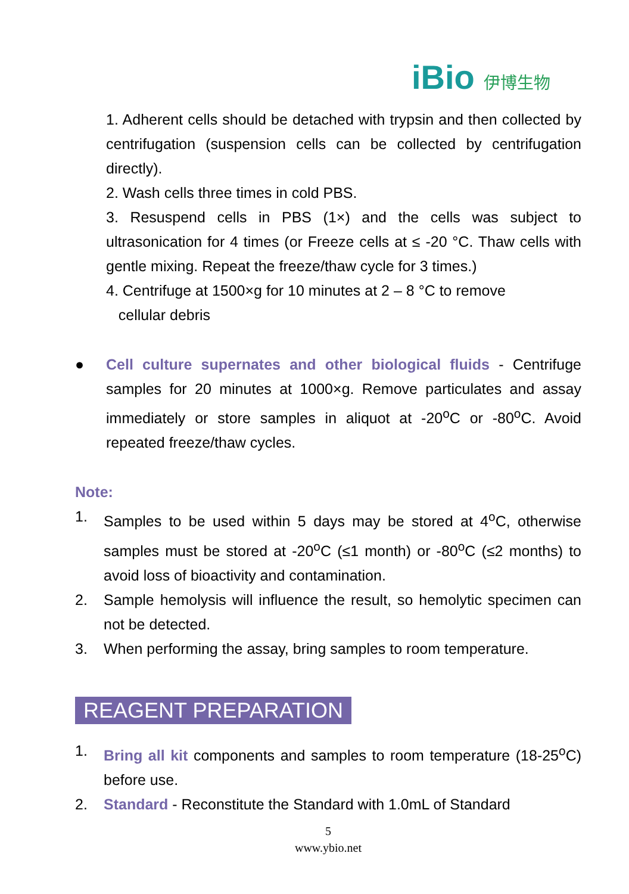iBio 伊博生物
1. Adherent cells should be detached with trypsin and then collected by centrifugation (suspension cells can be collected by centrifugation directly).
2. Wash cells three times in cold PBS.
3. Resuspend cells in PBS (1×) and the cells was subject to ultrasonication for 4 times (or Freeze cells at ≤ -20 °C. Thaw cells with gentle mixing. Repeat the freeze/thaw cycle for 3 times.)
4. Centrifuge at 1500×g for 10 minutes at 2 – 8 °C to remove
cellular debris
● Cell culture supernates and other biological fluids - Centrifuge samples for 20 minutes at 1000×g. Remove particulates and assay immediately or store samples in aliquot at -20<sup>o</sup>C or -80<sup>o</sup>C. Avoid repeated freeze/thaw cycles.
Note:
1. Samples to be used within 5 days may be stored at 4<sup>o</sup>C, otherwise samples must be stored at -20<sup>o</sup>C (≤1 month) or -80<sup>o</sup>C (≤2 months) to avoid loss of bioactivity and contamination.
2. Sample hemolysis will influence the result, so hemolytic specimen can not be detected.
3. When performing the assay, bring samples to room temperature.
REAGENT PREPARATION
1. Bring all kit components and samples to room temperature (18-25<sup>o</sup>C) before use.
2. Standard - Reconstitute the Standard with 1.0mL of Standard
5
www.ybio.net